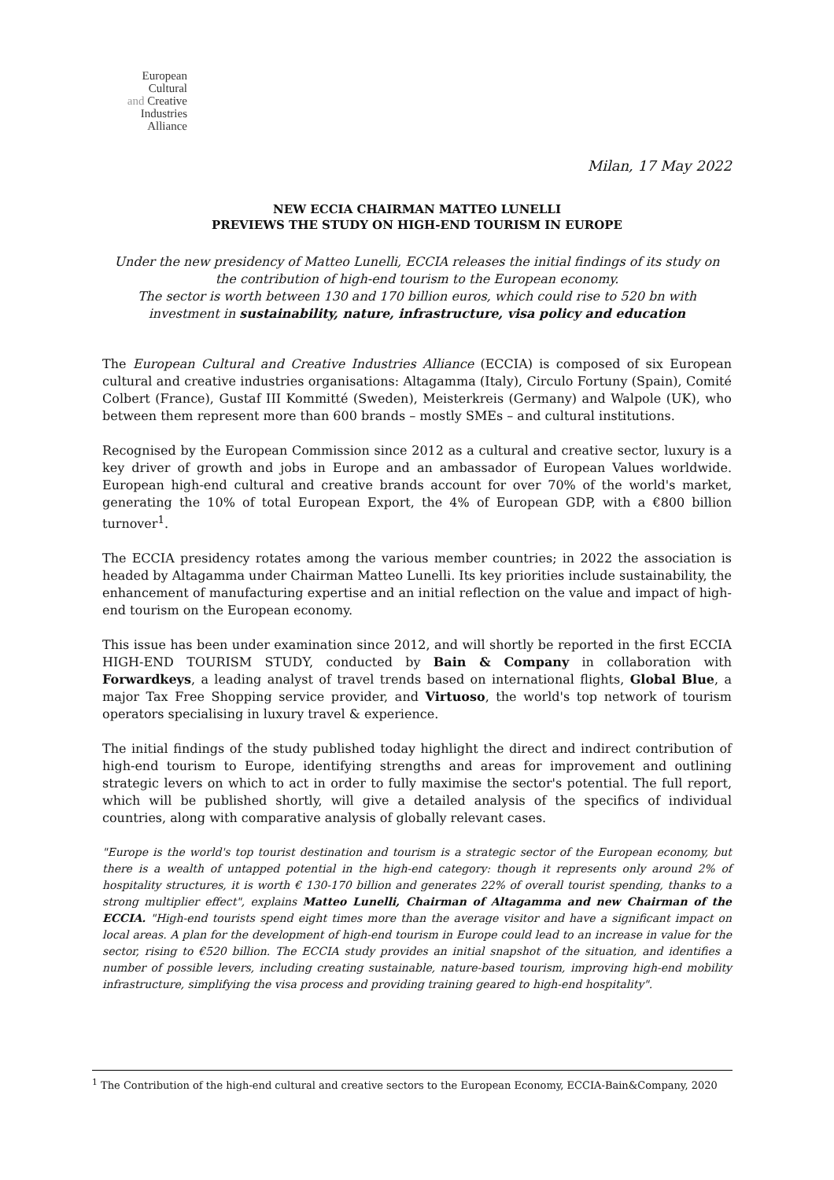European
Cultural
and Creative
Industries
Alliance
Milan, 17 May 2022
NEW ECCIA CHAIRMAN MATTEO LUNELLI
PREVIEWS THE STUDY ON HIGH-END TOURISM IN EUROPE
Under the new presidency of Matteo Lunelli, ECCIA releases the initial findings of its study on the contribution of high-end tourism to the European economy.
The sector is worth between 130 and 170 billion euros, which could rise to 520 bn with investment in sustainability, nature, infrastructure, visa policy and education
The European Cultural and Creative Industries Alliance (ECCIA) is composed of six European cultural and creative industries organisations: Altagamma (Italy), Circulo Fortuny (Spain), Comité Colbert (France), Gustaf III Kommitté (Sweden), Meisterkreis (Germany) and Walpole (UK), who between them represent more than 600 brands – mostly SMEs – and cultural institutions.
Recognised by the European Commission since 2012 as a cultural and creative sector, luxury is a key driver of growth and jobs in Europe and an ambassador of European Values worldwide. European high-end cultural and creative brands account for over 70% of the world's market, generating the 10% of total European Export, the 4% of European GDP, with a €800 billion turnover<sup>1</sup>.
The ECCIA presidency rotates among the various member countries; in 2022 the association is headed by Altagamma under Chairman Matteo Lunelli. Its key priorities include sustainability, the enhancement of manufacturing expertise and an initial reflection on the value and impact of high-end tourism on the European economy.
This issue has been under examination since 2012, and will shortly be reported in the first ECCIA HIGH-END TOURISM STUDY, conducted by Bain & Company in collaboration with Forwardkeys, a leading analyst of travel trends based on international flights, Global Blue, a major Tax Free Shopping service provider, and Virtuoso, the world's top network of tourism operators specialising in luxury travel & experience.
The initial findings of the study published today highlight the direct and indirect contribution of high-end tourism to Europe, identifying strengths and areas for improvement and outlining strategic levers on which to act in order to fully maximise the sector's potential. The full report, which will be published shortly, will give a detailed analysis of the specifics of individual countries, along with comparative analysis of globally relevant cases.
"Europe is the world's top tourist destination and tourism is a strategic sector of the European economy, but there is a wealth of untapped potential in the high-end category: though it represents only around 2% of hospitality structures, it is worth € 130-170 billion and generates 22% of overall tourist spending, thanks to a strong multiplier effect", explains Matteo Lunelli, Chairman of Altagamma and new Chairman of the ECCIA. "High-end tourists spend eight times more than the average visitor and have a significant impact on local areas. A plan for the development of high-end tourism in Europe could lead to an increase in value for the sector, rising to €520 billion. The ECCIA study provides an initial snapshot of the situation, and identifies a number of possible levers, including creating sustainable, nature-based tourism, improving high-end mobility infrastructure, simplifying the visa process and providing training geared to high-end hospitality".
<sup>1</sup> The Contribution of the high-end cultural and creative sectors to the European Economy, ECCIA-Bain&Company, 2020